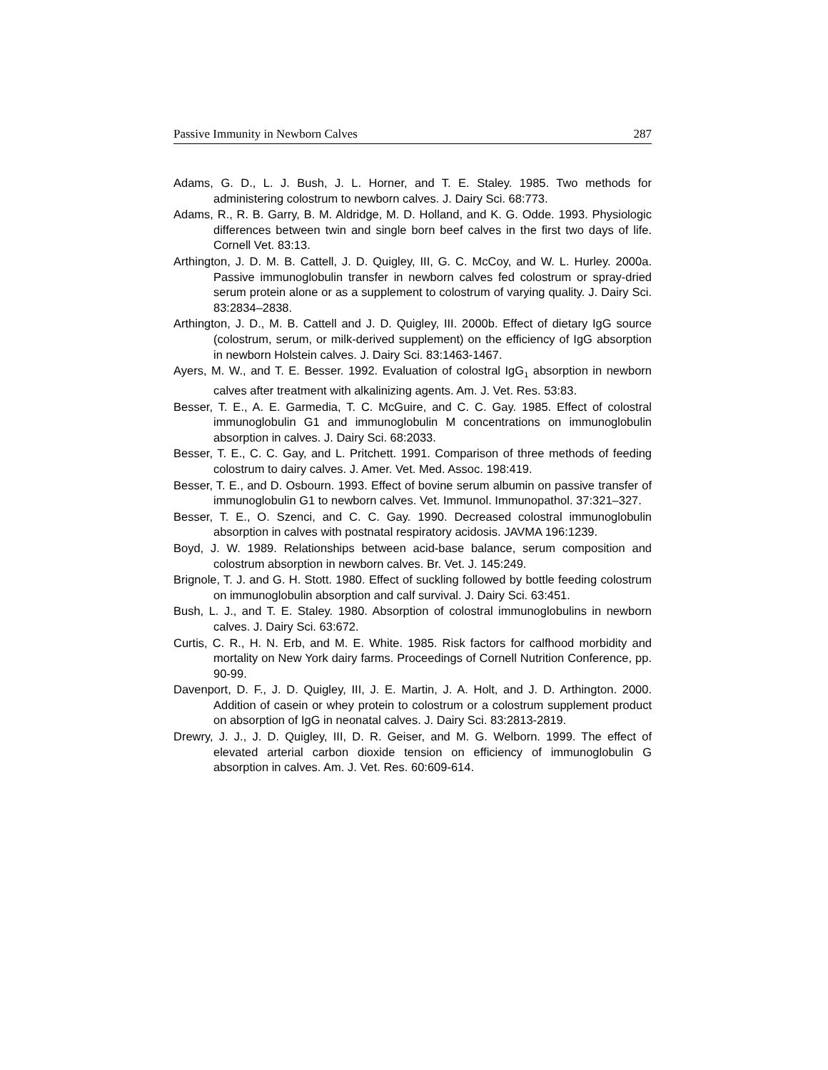Passive Immunity in Newborn Calves 287
Adams, G. D., L. J. Bush, J. L. Horner, and T. E. Staley. 1985. Two methods for administering colostrum to newborn calves. J. Dairy Sci. 68:773.
Adams, R., R. B. Garry, B. M. Aldridge, M. D. Holland, and K. G. Odde. 1993. Physiologic differences between twin and single born beef calves in the first two days of life. Cornell Vet. 83:13.
Arthington, J. D. M. B. Cattell, J. D. Quigley, III, G. C. McCoy, and W. L. Hurley. 2000a. Passive immunoglobulin transfer in newborn calves fed colostrum or spray-dried serum protein alone or as a supplement to colostrum of varying quality. J. Dairy Sci. 83:2834–2838.
Arthington, J. D., M. B. Cattell and J. D. Quigley, III. 2000b. Effect of dietary IgG source (colostrum, serum, or milk-derived supplement) on the efficiency of IgG absorption in newborn Holstein calves. J. Dairy Sci. 83:1463-1467.
Ayers, M. W., and T. E. Besser. 1992. Evaluation of colostral IgG<sub>1</sub> absorption in newborn calves after treatment with alkalinizing agents. Am. J. Vet. Res. 53:83.
Besser, T. E., A. E. Garmedia, T. C. McGuire, and C. C. Gay. 1985. Effect of colostral immunoglobulin G1 and immunoglobulin M concentrations on immunoglobulin absorption in calves. J. Dairy Sci. 68:2033.
Besser, T. E., C. C. Gay, and L. Pritchett. 1991. Comparison of three methods of feeding colostrum to dairy calves. J. Amer. Vet. Med. Assoc. 198:419.
Besser, T. E., and D. Osbourn. 1993. Effect of bovine serum albumin on passive transfer of immunoglobulin G1 to newborn calves. Vet. Immunol. Immunopathol. 37:321–327.
Besser, T. E., O. Szenci, and C. C. Gay. 1990. Decreased colostral immunoglobulin absorption in calves with postnatal respiratory acidosis. JAVMA 196:1239.
Boyd, J. W. 1989. Relationships between acid-base balance, serum composition and colostrum absorption in newborn calves. Br. Vet. J. 145:249.
Brignole, T. J. and G. H. Stott. 1980. Effect of suckling followed by bottle feeding colostrum on immunoglobulin absorption and calf survival. J. Dairy Sci. 63:451.
Bush, L. J., and T. E. Staley. 1980. Absorption of colostral immunoglobulins in newborn calves. J. Dairy Sci. 63:672.
Curtis, C. R., H. N. Erb, and M. E. White. 1985. Risk factors for calfhood morbidity and mortality on New York dairy farms. Proceedings of Cornell Nutrition Conference, pp. 90-99.
Davenport, D. F., J. D. Quigley, III, J. E. Martin, J. A. Holt, and J. D. Arthington. 2000. Addition of casein or whey protein to colostrum or a colostrum supplement product on absorption of IgG in neonatal calves. J. Dairy Sci. 83:2813-2819.
Drewry, J. J., J. D. Quigley, III, D. R. Geiser, and M. G. Welborn. 1999. The effect of elevated arterial carbon dioxide tension on efficiency of immunoglobulin G absorption in calves. Am. J. Vet. Res. 60:609-614.